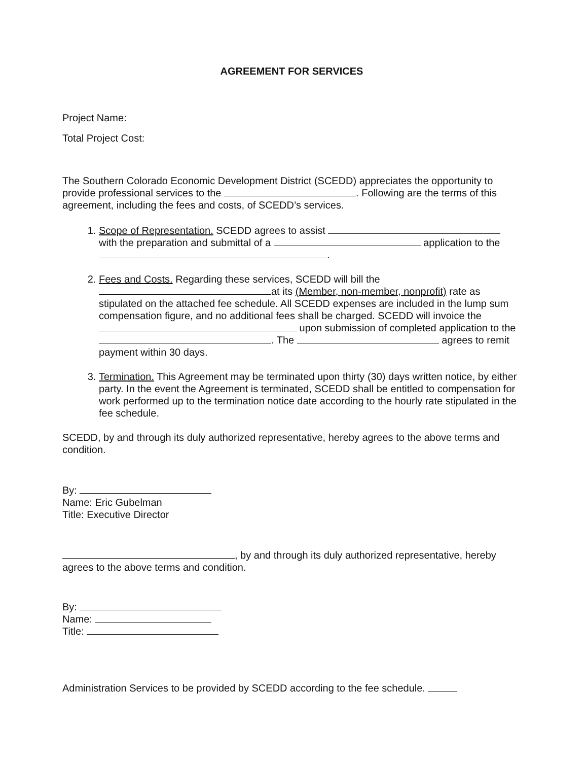AGREEMENT FOR SERVICES
Project Name:
Total Project Cost:
The Southern Colorado Economic Development District (SCEDD) appreciates the opportunity to provide professional services to the . Following are the terms of this agreement, including the fees and costs, of SCEDD’s services.
1. Scope of Representation. SCEDD agrees to assist with the preparation and submittal of a application to the
.
2. Fees and Costs. Regarding these services, SCEDD will bill the
at its (Member, non-member, nonprofit) rate as stipulated on the attached fee schedule. All SCEDD expenses are included in the lump sum compensation figure, and no additional fees shall be charged. SCEDD will invoice the upon submission of completed application to the . The agrees to remit payment within 30 days.
3. Termination. This Agreement may be terminated upon thirty (30) days written notice, by either party. In the event the Agreement is terminated, SCEDD shall be entitled to compensation for work performed up to the termination notice date according to the hourly rate stipulated in the fee schedule.
SCEDD, by and through its duly authorized representative, hereby agrees to the above terms and condition.
By:
Name: Eric Gubelman
Title: Executive Director
, by and through its duly authorized representative, hereby agrees to the above terms and condition.
By:
Name:
Title:
Administration Services to be provided by SCEDD according to the fee schedule.